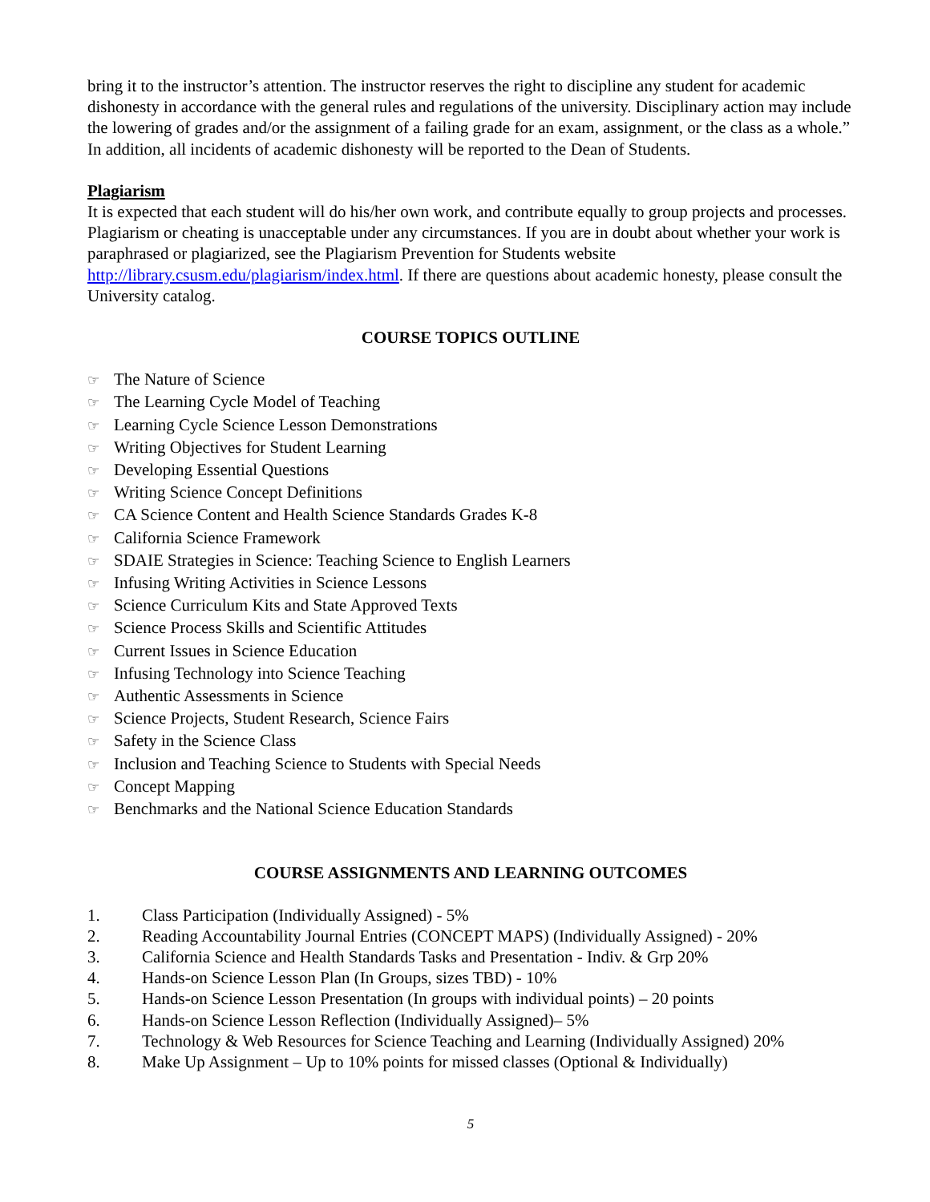bring it to the instructor’s attention. The instructor reserves the right to discipline any student for academic dishonesty in accordance with the general rules and regulations of the university. Disciplinary action may include the lowering of grades and/or the assignment of a failing grade for an exam, assignment, or the class as a whole.” In addition, all incidents of academic dishonesty will be reported to the Dean of Students.
Plagiarism
It is expected that each student will do his/her own work, and contribute equally to group projects and processes. Plagiarism or cheating is unacceptable under any circumstances. If you are in doubt about whether your work is paraphrased or plagiarized, see the Plagiarism Prevention for Students website http://library.csusm.edu/plagiarism/index.html. If there are questions about academic honesty, please consult the University catalog.
COURSE TOPICS OUTLINE
☞ The Nature of Science
☞ The Learning Cycle Model of Teaching
☞ Learning Cycle Science Lesson Demonstrations
☞ Writing Objectives for Student Learning
☞ Developing Essential Questions
☞ Writing Science Concept Definitions
☞ CA Science Content and Health Science Standards Grades K-8
☞ California Science Framework
☞ SDAIE Strategies in Science: Teaching Science to English Learners
☞ Infusing Writing Activities in Science Lessons
☞ Science Curriculum Kits and State Approved Texts
☞ Science Process Skills and Scientific Attitudes
☞ Current Issues in Science Education
☞ Infusing Technology into Science Teaching
☞ Authentic Assessments in Science
☞ Science Projects, Student Research, Science Fairs
☞ Safety in the Science Class
☞ Inclusion and Teaching Science to Students with Special Needs
☞ Concept Mapping
☞ Benchmarks and the National Science Education Standards
COURSE ASSIGNMENTS AND LEARNING OUTCOMES
1. Class Participation (Individually Assigned) - 5%
2. Reading Accountability Journal Entries (CONCEPT MAPS) (Individually Assigned) - 20%
3. California Science and Health Standards Tasks and Presentation - Indiv. & Grp 20%
4. Hands-on Science Lesson Plan (In Groups, sizes TBD) - 10%
5. Hands-on Science Lesson Presentation (In groups with individual points) – 20 points
6. Hands-on Science Lesson Reflection (Individually Assigned)– 5%
7. Technology & Web Resources for Science Teaching and Learning (Individually Assigned) 20%
8. Make Up Assignment – Up to 10% points for missed classes (Optional & Individually)
5